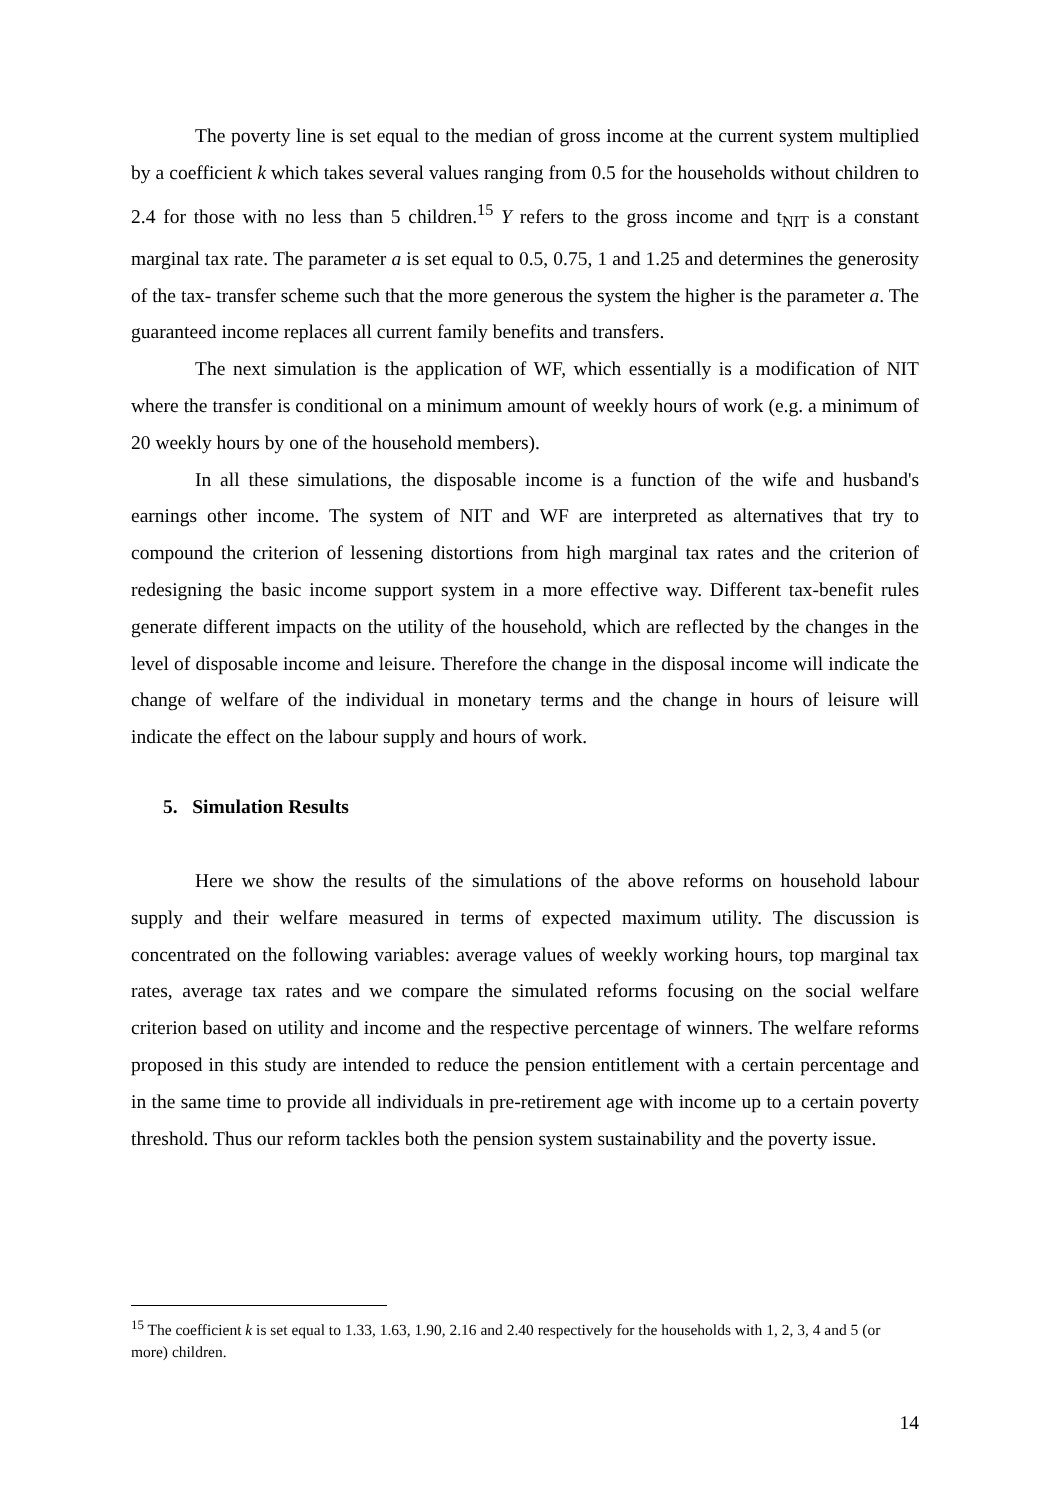The poverty line is set equal to the median of gross income at the current system multiplied by a coefficient k which takes several values ranging from 0.5 for the households without children to 2.4 for those with no less than 5 children.<sup>15</sup> Y refers to the gross income and t<sub>NIT</sub> is a constant marginal tax rate. The parameter a is set equal to 0.5, 0.75, 1 and 1.25 and determines the generosity of the tax- transfer scheme such that the more generous the system the higher is the parameter a. The guaranteed income replaces all current family benefits and transfers.
The next simulation is the application of WF, which essentially is a modification of NIT where the transfer is conditional on a minimum amount of weekly hours of work (e.g. a minimum of 20 weekly hours by one of the household members).
In all these simulations, the disposable income is a function of the wife and husband's earnings other income. The system of NIT and WF are interpreted as alternatives that try to compound the criterion of lessening distortions from high marginal tax rates and the criterion of redesigning the basic income support system in a more effective way. Different tax-benefit rules generate different impacts on the utility of the household, which are reflected by the changes in the level of disposable income and leisure. Therefore the change in the disposal income will indicate the change of welfare of the individual in monetary terms and the change in hours of leisure will indicate the effect on the labour supply and hours of work.
5. Simulation Results
Here we show the results of the simulations of the above reforms on household labour supply and their welfare measured in terms of expected maximum utility. The discussion is concentrated on the following variables: average values of weekly working hours, top marginal tax rates, average tax rates and we compare the simulated reforms focusing on the social welfare criterion based on utility and income and the respective percentage of winners. The welfare reforms proposed in this study are intended to reduce the pension entitlement with a certain percentage and in the same time to provide all individuals in pre-retirement age with income up to a certain poverty threshold. Thus our reform tackles both the pension system sustainability and the poverty issue.
<sup>15</sup> The coefficient k is set equal to 1.33, 1.63, 1.90, 2.16 and 2.40 respectively for the households with 1, 2, 3, 4 and 5 (or more) children.
14